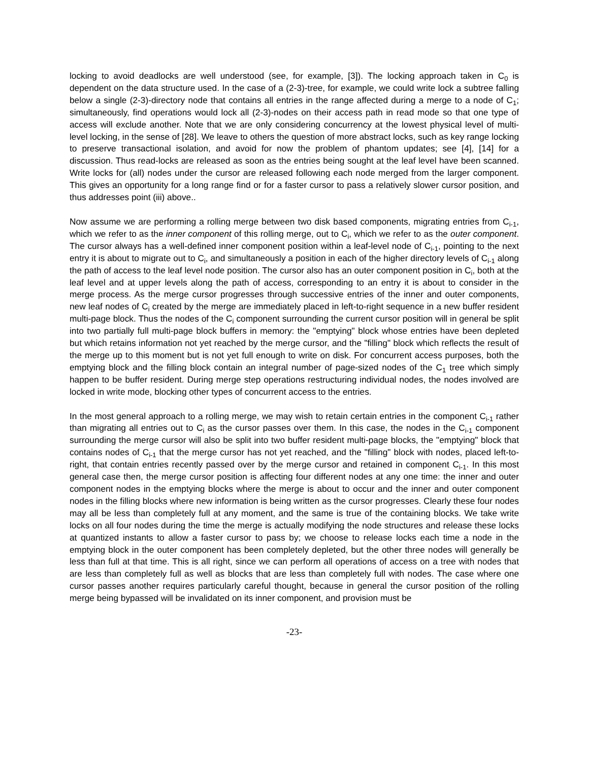locking to avoid deadlocks are well understood (see, for example, [3]). The locking approach taken in C<sub>0</sub> is dependent on the data structure used. In the case of a (2-3)-tree, for example, we could write lock a subtree falling below a single (2-3)-directory node that contains all entries in the range affected during a merge to a node of C<sub>1</sub>; simultaneously, find operations would lock all (2-3)-nodes on their access path in read mode so that one type of access will exclude another. Note that we are only considering concurrency at the lowest physical level of multi-level locking, in the sense of [28]. We leave to others the question of more abstract locks, such as key range locking to preserve transactional isolation, and avoid for now the problem of phantom updates; see [4], [14] for a discussion. Thus read-locks are released as soon as the entries being sought at the leaf level have been scanned. Write locks for (all) nodes under the cursor are released following each node merged from the larger component. This gives an opportunity for a long range find or for a faster cursor to pass a relatively slower cursor position, and thus addresses point (iii) above..
Now assume we are performing a rolling merge between two disk based components, migrating entries from C<sub>i-1</sub>, which we refer to as the inner component of this rolling merge, out to C<sub>i</sub>, which we refer to as the outer component. The cursor always has a well-defined inner component position within a leaf-level node of C<sub>i-1</sub>, pointing to the next entry it is about to migrate out to C<sub>i</sub>, and simultaneously a position in each of the higher directory levels of C<sub>i-1</sub> along the path of access to the leaf level node position. The cursor also has an outer component position in C<sub>i</sub>, both at the leaf level and at upper levels along the path of access, corresponding to an entry it is about to consider in the merge process. As the merge cursor progresses through successive entries of the inner and outer components, new leaf nodes of C<sub>i</sub> created by the merge are immediately placed in left-to-right sequence in a new buffer resident multi-page block. Thus the nodes of the C<sub>i</sub> component surrounding the current cursor position will in general be split into two partially full multi-page block buffers in memory: the "emptying" block whose entries have been depleted but which retains information not yet reached by the merge cursor, and the "filling" block which reflects the result of the merge up to this moment but is not yet full enough to write on disk. For concurrent access purposes, both the emptying block and the filling block contain an integral number of page-sized nodes of the C<sub>1</sub> tree which simply happen to be buffer resident. During merge step operations restructuring individual nodes, the nodes involved are locked in write mode, blocking other types of concurrent access to the entries.
In the most general approach to a rolling merge, we may wish to retain certain entries in the component C<sub>i-1</sub> rather than migrating all entries out to C<sub>i</sub> as the cursor passes over them. In this case, the nodes in the C<sub>i-1</sub> component surrounding the merge cursor will also be split into two buffer resident multi-page blocks, the "emptying" block that contains nodes of C<sub>i-1</sub> that the merge cursor has not yet reached, and the "filling" block with nodes, placed left-to-right, that contain entries recently passed over by the merge cursor and retained in component C<sub>i-1</sub>. In this most general case then, the merge cursor position is affecting four different nodes at any one time: the inner and outer component nodes in the emptying blocks where the merge is about to occur and the inner and outer component nodes in the filling blocks where new information is being written as the cursor progresses. Clearly these four nodes may all be less than completely full at any moment, and the same is true of the containing blocks. We take write locks on all four nodes during the time the merge is actually modifying the node structures and release these locks at quantized instants to allow a faster cursor to pass by; we choose to release locks each time a node in the emptying block in the outer component has been completely depleted, but the other three nodes will generally be less than full at that time. This is all right, since we can perform all operations of access on a tree with nodes that are less than completely full as well as blocks that are less than completely full with nodes. The case where one cursor passes another requires particularly careful thought, because in general the cursor position of the rolling merge being bypassed will be invalidated on its inner component, and provision must be
-23-